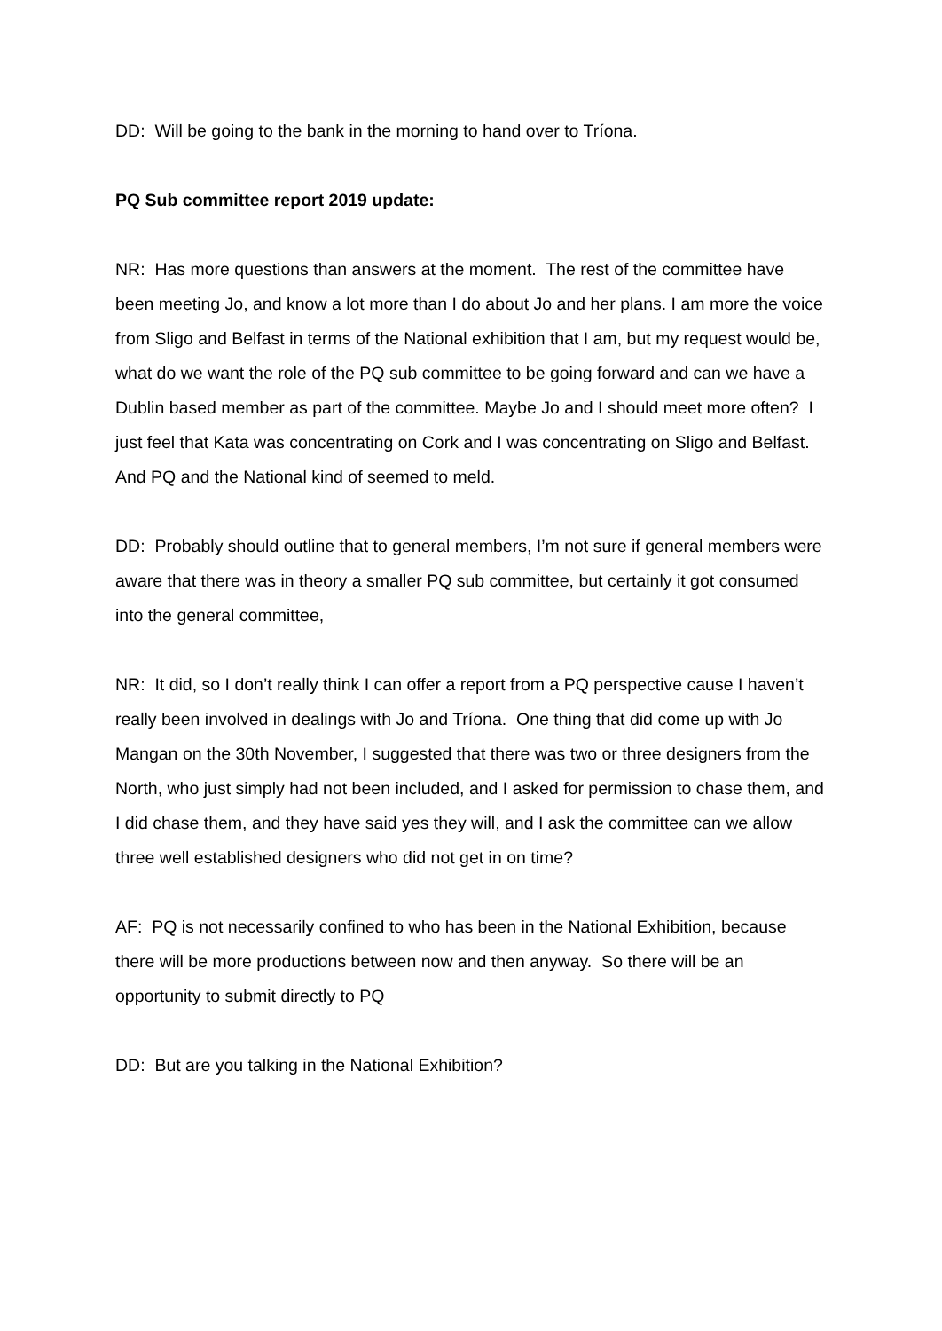DD: Will be going to the bank in the morning to hand over to Tríona.
PQ Sub committee report 2019 update:
NR: Has more questions than answers at the moment. The rest of the committee have been meeting Jo, and know a lot more than I do about Jo and her plans. I am more the voice from Sligo and Belfast in terms of the National exhibition that I am, but my request would be, what do we want the role of the PQ sub committee to be going forward and can we have a Dublin based member as part of the committee. Maybe Jo and I should meet more often? I just feel that Kata was concentrating on Cork and I was concentrating on Sligo and Belfast. And PQ and the National kind of seemed to meld.
DD: Probably should outline that to general members, I’m not sure if general members were aware that there was in theory a smaller PQ sub committee, but certainly it got consumed into the general committee,
NR: It did, so I don’t really think I can offer a report from a PQ perspective cause I haven’t really been involved in dealings with Jo and Tríona. One thing that did come up with Jo Mangan on the 30th November, I suggested that there was two or three designers from the North, who just simply had not been included, and I asked for permission to chase them, and I did chase them, and they have said yes they will, and I ask the committee can we allow three well established designers who did not get in on time?
AF: PQ is not necessarily confined to who has been in the National Exhibition, because there will be more productions between now and then anyway. So there will be an opportunity to submit directly to PQ
DD: But are you talking in the National Exhibition?